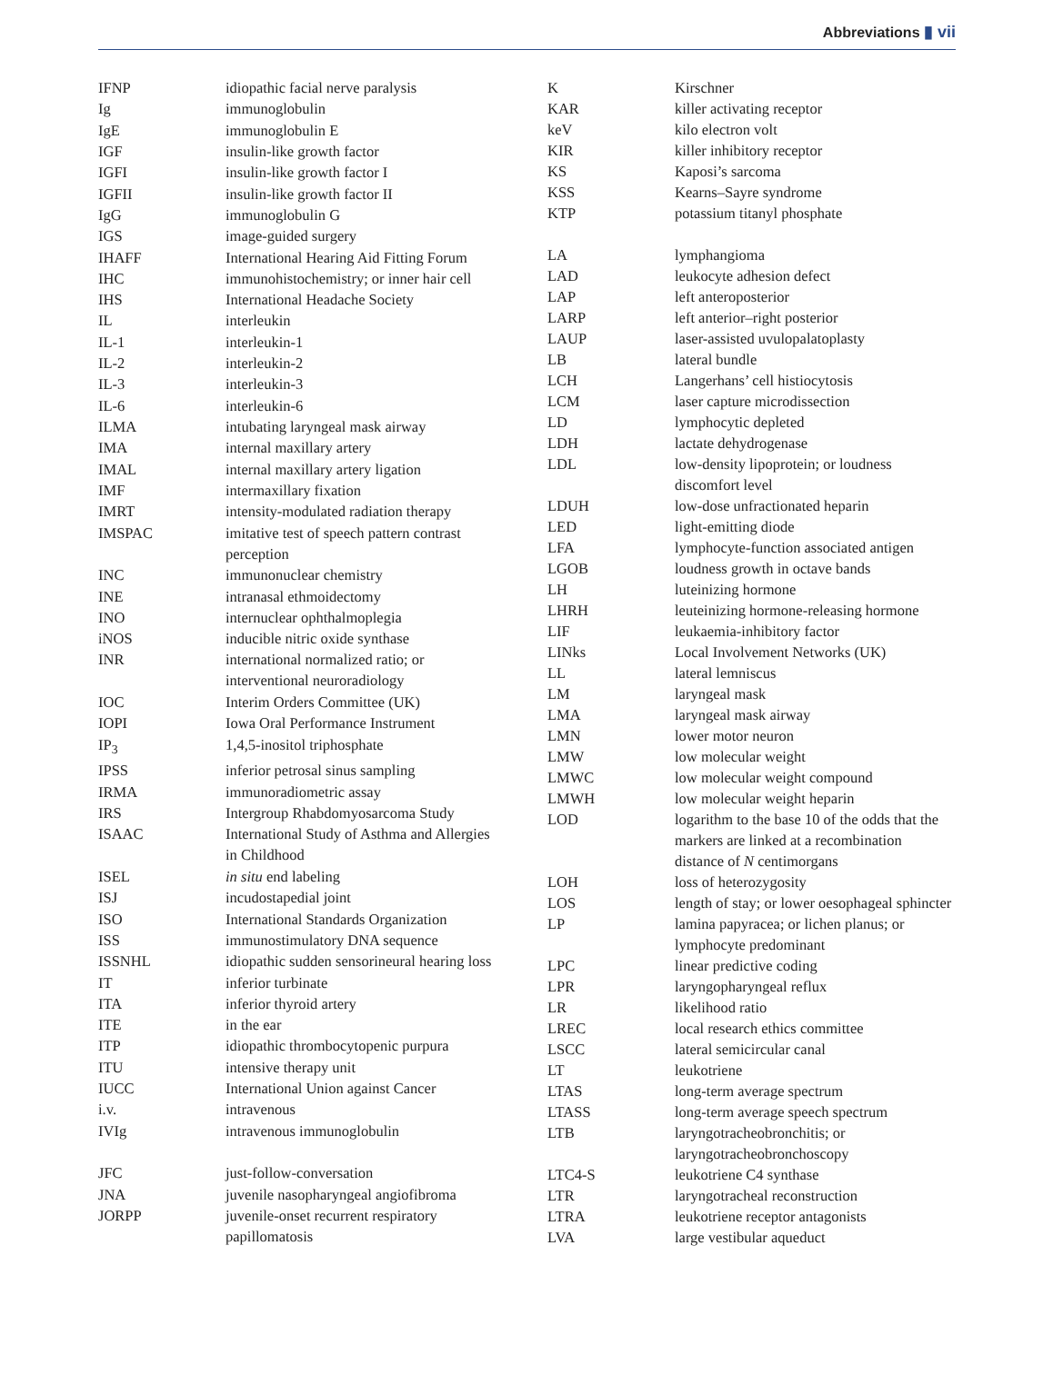Abbreviations ▮ vii
| IFNP | idiopathic facial nerve paralysis |
| Ig | immunoglobulin |
| IgE | immunoglobulin E |
| IGF | insulin-like growth factor |
| IGFI | insulin-like growth factor I |
| IGFII | insulin-like growth factor II |
| IgG | immunoglobulin G |
| IGS | image-guided surgery |
| IHAFF | International Hearing Aid Fitting Forum |
| IHC | immunohistochemistry; or inner hair cell |
| IHS | International Headache Society |
| IL | interleukin |
| IL-1 | interleukin-1 |
| IL-2 | interleukin-2 |
| IL-3 | interleukin-3 |
| IL-6 | interleukin-6 |
| ILMA | intubating laryngeal mask airway |
| IMA | internal maxillary artery |
| IMAL | internal maxillary artery ligation |
| IMF | intermaxillary fixation |
| IMRT | intensity-modulated radiation therapy |
| IMSPAC | imitative test of speech pattern contrast perception |
| INC | immunonuclear chemistry |
| INE | intranasal ethmoidectomy |
| INO | internuclear ophthalmoplegia |
| iNOS | inducible nitric oxide synthase |
| INR | international normalized ratio; or interventional neuroradiology |
| IOC | Interim Orders Committee (UK) |
| IOPI | Iowa Oral Performance Instrument |
| IP<sub>3</sub> | 1,4,5-inositol triphosphate |
| IPSS | inferior petrosal sinus sampling |
| IRMA | immunoradiometric assay |
| IRS | Intergroup Rhabdomyosarcoma Study |
| ISAAC | International Study of Asthma and Allergies in Childhood |
| ISEL | in situ end labeling |
| ISJ | incudostapedial joint |
| ISO | International Standards Organization |
| ISS | immunostimulatory DNA sequence |
| ISSNHL | idiopathic sudden sensorineural hearing loss |
| IT | inferior turbinate |
| ITA | inferior thyroid artery |
| ITE | in the ear |
| ITP | idiopathic thrombocytopenic purpura |
| ITU | intensive therapy unit |
| IUCC | International Union against Cancer |
| i.v. | intravenous |
| IVIg | intravenous immunoglobulin |
| JFC | just-follow-conversation |
| JNA | juvenile nasopharyngeal angiofibroma |
| JORPP | juvenile-onset recurrent respiratory papillomatosis |
| K | Kirschner |
| KAR | killer activating receptor |
| keV | kilo electron volt |
| KIR | killer inhibitory receptor |
| KS | Kaposi’s sarcoma |
| KSS | Kearns–Sayre syndrome |
| KTP | potassium titanyl phosphate |
| LA | lymphangioma |
| LAD | leukocyte adhesion defect |
| LAP | left anteroposterior |
| LARP | left anterior–right posterior |
| LAUP | laser-assisted uvulopalatoplasty |
| LB | lateral bundle |
| LCH | Langerhans’ cell histiocytosis |
| LCM | laser capture microdissection |
| LD | lymphocytic depleted |
| LDH | lactate dehydrogenase |
| LDL | low-density lipoprotein; or loudness discomfort level |
| LDUH | low-dose unfractionated heparin |
| LED | light-emitting diode |
| LFA | lymphocyte-function associated antigen |
| LGOB | loudness growth in octave bands |
| LH | luteinizing hormone |
| LHRH | leuteinizing hormone-releasing hormone |
| LIF | leukaemia-inhibitory factor |
| LINks | Local Involvement Networks (UK) |
| LL | lateral lemniscus |
| LM | laryngeal mask |
| LMA | laryngeal mask airway |
| LMN | lower motor neuron |
| LMW | low molecular weight |
| LMWC | low molecular weight compound |
| LMWH | low molecular weight heparin |
| LOD | logarithm to the base 10 of the odds that the markers are linked at a recombination distance of N centimorgans |
| LOH | loss of heterozygosity |
| LOS | length of stay; or lower oesophageal sphincter |
| LP | lamina papyracea; or lichen planus; or lymphocyte predominant |
| LPC | linear predictive coding |
| LPR | laryngopharyngeal reflux |
| LR | likelihood ratio |
| LREC | local research ethics committee |
| LSCC | lateral semicircular canal |
| LT | leukotriene |
| LTAS | long-term average spectrum |
| LTASS | long-term average speech spectrum |
| LTB | laryngotracheobronchitis; or laryngotracheobronchoscopy |
| LTC4-S | leukotriene C4 synthase |
| LTR | laryngotracheal reconstruction |
| LTRA | leukotriene receptor antagonists |
| LVA | large vestibular aqueduct |